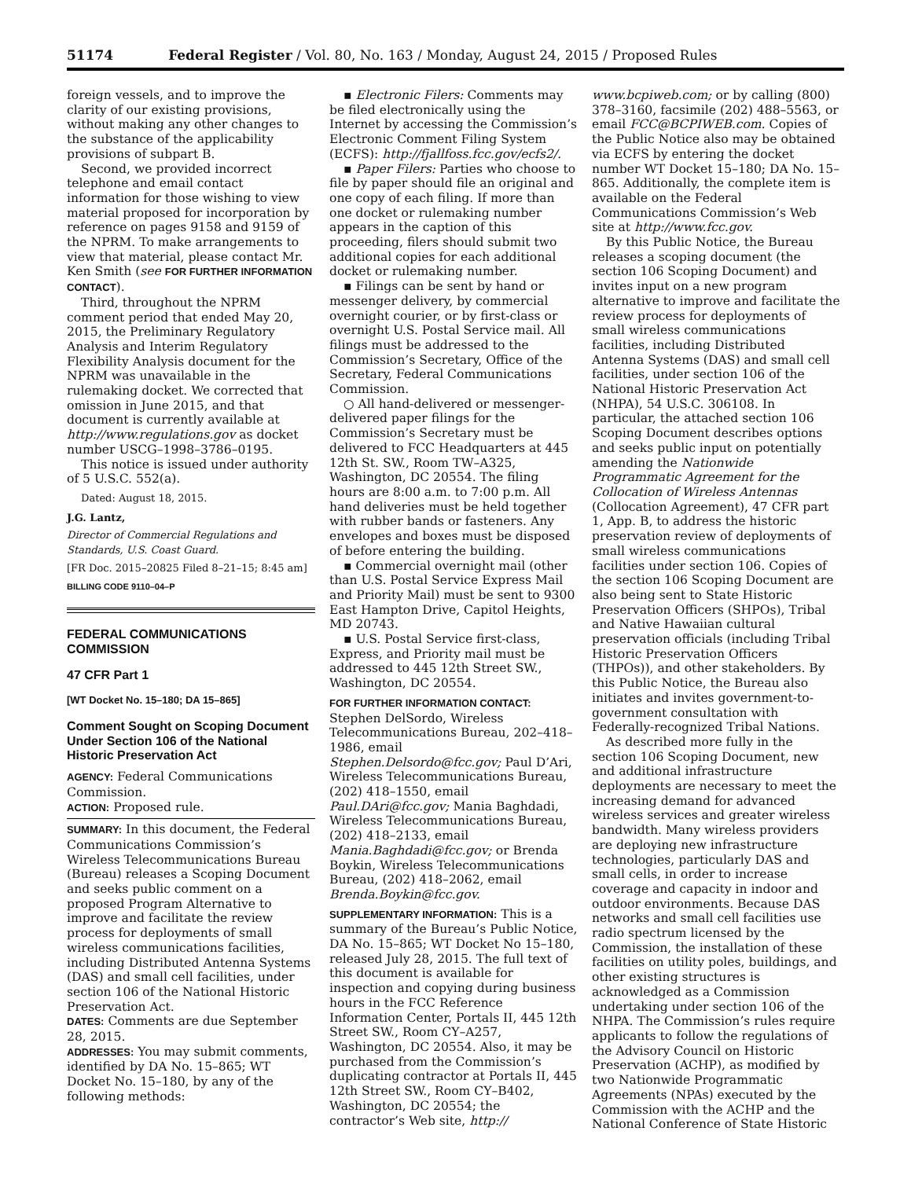51174 Federal Register / Vol. 80, No. 163 / Monday, August 24, 2015 / Proposed Rules
foreign vessels, and to improve the clarity of our existing provisions, without making any other changes to the substance of the applicability provisions of subpart B.
Second, we provided incorrect telephone and email contact information for those wishing to view material proposed for incorporation by reference on pages 9158 and 9159 of the NPRM. To make arrangements to view that material, please contact Mr. Ken Smith (see FOR FURTHER INFORMATION CONTACT).
Third, throughout the NPRM comment period that ended May 20, 2015, the Preliminary Regulatory Analysis and Interim Regulatory Flexibility Analysis document for the NPRM was unavailable in the rulemaking docket. We corrected that omission in June 2015, and that document is currently available at http://www.regulations.gov as docket number USCG–1998–3786–0195.
This notice is issued under authority of 5 U.S.C. 552(a).
Dated: August 18, 2015.
J.G. Lantz,
Director of Commercial Regulations and Standards, U.S. Coast Guard.
[FR Doc. 2015–20825 Filed 8–21–15; 8:45 am]
BILLING CODE 9110–04–P
FEDERAL COMMUNICATIONS COMMISSION
47 CFR Part 1
[WT Docket No. 15–180; DA 15–865]
Comment Sought on Scoping Document Under Section 106 of the National Historic Preservation Act
AGENCY: Federal Communications Commission.
ACTION: Proposed rule.
SUMMARY: In this document, the Federal Communications Commission’s Wireless Telecommunications Bureau (Bureau) releases a Scoping Document and seeks public comment on a proposed Program Alternative to improve and facilitate the review process for deployments of small wireless communications facilities, including Distributed Antenna Systems (DAS) and small cell facilities, under section 106 of the National Historic Preservation Act.
DATES: Comments are due September 28, 2015.
ADDRESSES: You may submit comments, identified by DA No. 15–865; WT Docket No. 15–180, by any of the following methods:
▪ Electronic Filers: Comments may be filed electronically using the Internet by accessing the Commission’s Electronic Comment Filing System (ECFS): http://fjallfoss.fcc.gov/ecfs2/.
▪ Paper Filers: Parties who choose to file by paper should file an original and one copy of each filing. If more than one docket or rulemaking number appears in the caption of this proceeding, filers should submit two additional copies for each additional docket or rulemaking number.
▪ Filings can be sent by hand or messenger delivery, by commercial overnight courier, or by first-class or overnight U.S. Postal Service mail. All filings must be addressed to the Commission’s Secretary, Office of the Secretary, Federal Communications Commission.
○ All hand-delivered or messenger-delivered paper filings for the Commission’s Secretary must be delivered to FCC Headquarters at 445 12th St. SW., Room TW–A325, Washington, DC 20554. The filing hours are 8:00 a.m. to 7:00 p.m. All hand deliveries must be held together with rubber bands or fasteners. Any envelopes and boxes must be disposed of before entering the building.
▪ Commercial overnight mail (other than U.S. Postal Service Express Mail and Priority Mail) must be sent to 9300 East Hampton Drive, Capitol Heights, MD 20743.
▪ U.S. Postal Service first-class, Express, and Priority mail must be addressed to 445 12th Street SW., Washington, DC 20554.
FOR FURTHER INFORMATION CONTACT: Stephen DelSordo, Wireless Telecommunications Bureau, 202–418–1986, email Stephen.Delsordo@fcc.gov; Paul D’Ari, Wireless Telecommunications Bureau, (202) 418–1550, email Paul.DAri@fcc.gov; Mania Baghdadi, Wireless Telecommunications Bureau, (202) 418–2133, email Mania.Baghdadi@fcc.gov; or Brenda Boykin, Wireless Telecommunications Bureau, (202) 418–2062, email Brenda.Boykin@fcc.gov.
SUPPLEMENTARY INFORMATION: This is a summary of the Bureau’s Public Notice, DA No. 15–865; WT Docket No 15–180, released July 28, 2015. The full text of this document is available for inspection and copying during business hours in the FCC Reference Information Center, Portals II, 445 12th Street SW., Room CY–A257, Washington, DC 20554. Also, it may be purchased from the Commission’s duplicating contractor at Portals II, 445 12th Street SW., Room CY–B402, Washington, DC 20554; the contractor’s Web site, http://
www.bcpiweb.com; or by calling (800) 378–3160, facsimile (202) 488–5563, or email FCC@BCPIWEB.com. Copies of the Public Notice also may be obtained via ECFS by entering the docket number WT Docket 15–180; DA No. 15–865. Additionally, the complete item is available on the Federal Communications Commission’s Web site at http://www.fcc.gov.
By this Public Notice, the Bureau releases a scoping document (the section 106 Scoping Document) and invites input on a new program alternative to improve and facilitate the review process for deployments of small wireless communications facilities, including Distributed Antenna Systems (DAS) and small cell facilities, under section 106 of the National Historic Preservation Act (NHPA), 54 U.S.C. 306108. In particular, the attached section 106 Scoping Document describes options and seeks public input on potentially amending the Nationwide Programmatic Agreement for the Collocation of Wireless Antennas (Collocation Agreement), 47 CFR part 1, App. B, to address the historic preservation review of deployments of small wireless communications facilities under section 106. Copies of the section 106 Scoping Document are also being sent to State Historic Preservation Officers (SHPOs), Tribal and Native Hawaiian cultural preservation officials (including Tribal Historic Preservation Officers (THPOs)), and other stakeholders. By this Public Notice, the Bureau also initiates and invites government-to-government consultation with Federally-recognized Tribal Nations.
As described more fully in the section 106 Scoping Document, new and additional infrastructure deployments are necessary to meet the increasing demand for advanced wireless services and greater wireless bandwidth. Many wireless providers are deploying new infrastructure technologies, particularly DAS and small cells, in order to increase coverage and capacity in indoor and outdoor environments. Because DAS networks and small cell facilities use radio spectrum licensed by the Commission, the installation of these facilities on utility poles, buildings, and other existing structures is acknowledged as a Commission undertaking under section 106 of the NHPA. The Commission’s rules require applicants to follow the regulations of the Advisory Council on Historic Preservation (ACHP), as modified by two Nationwide Programmatic Agreements (NPAs) executed by the Commission with the ACHP and the National Conference of State Historic